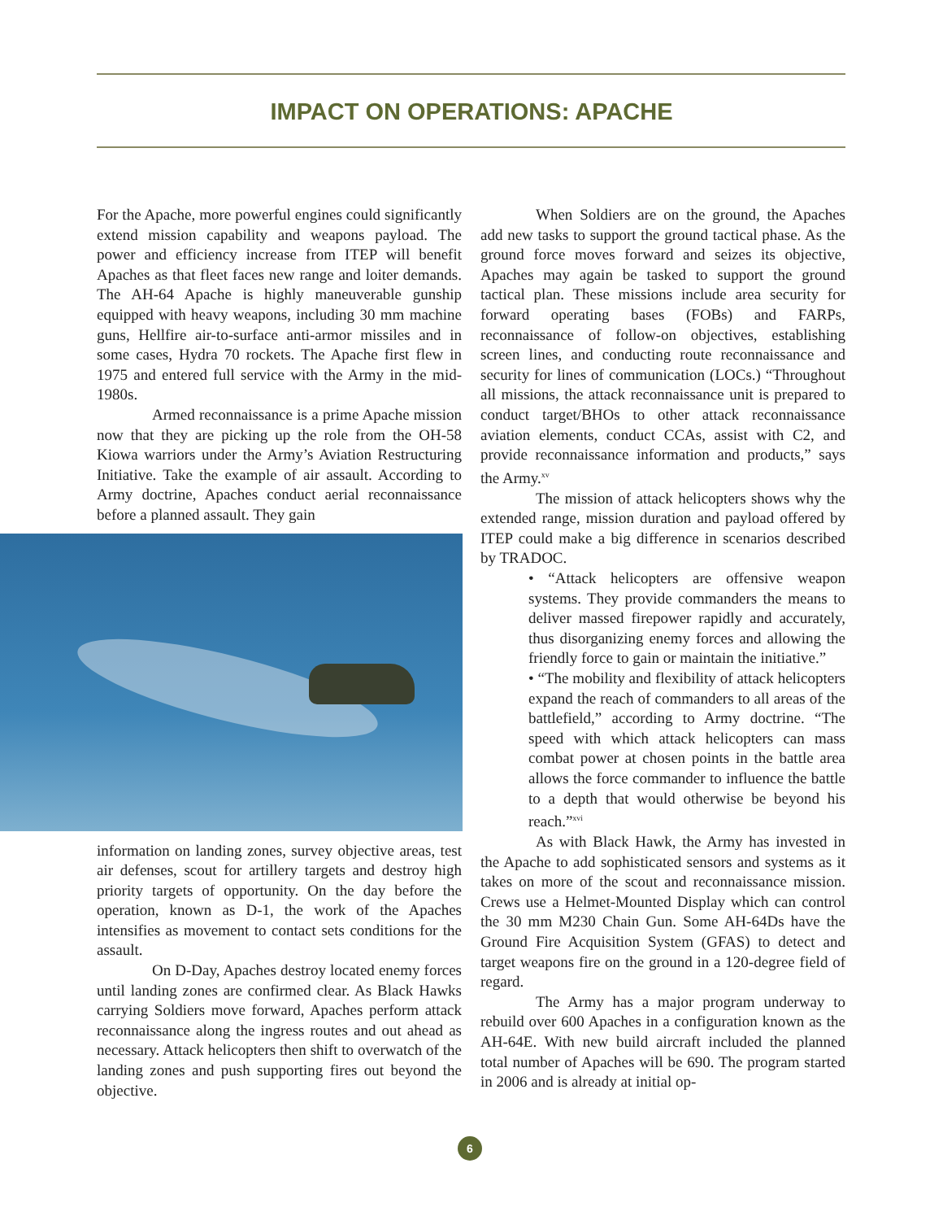IMPACT ON OPERATIONS: APACHE
For the Apache, more powerful engines could significantly extend mission capability and weapons payload. The power and efficiency increase from ITEP will benefit Apaches as that fleet faces new range and loiter demands. The AH-64 Apache is highly maneuverable gunship equipped with heavy weapons, including 30 mm machine guns, Hellfire air-to-surface anti-armor missiles and in some cases, Hydra 70 rockets. The Apache first flew in 1975 and entered full service with the Army in the mid-1980s.
Armed reconnaissance is a prime Apache mission now that they are picking up the role from the OH-58 Kiowa warriors under the Army’s Aviation Restructuring Initiative. Take the example of air assault. According to Army doctrine, Apaches conduct aerial reconnaissance before a planned assault. They gain
information on landing zones, survey objective areas, test air defenses, scout for artillery targets and destroy high priority targets of opportunity. On the day before the operation, known as D-1, the work of the Apaches intensifies as movement to contact sets conditions for the assault.
On D-Day, Apaches destroy located enemy forces until landing zones are confirmed clear. As Black Hawks carrying Soldiers move forward, Apaches perform attack reconnaissance along the ingress routes and out ahead as necessary. Attack helicopters then shift to overwatch of the landing zones and push supporting fires out beyond the objective.
When Soldiers are on the ground, the Apaches add new tasks to support the ground tactical phase. As the ground force moves forward and seizes its objective, Apaches may again be tasked to support the ground tactical plan. These missions include area security for forward operating bases (FOBs) and FARPs, reconnaissance of follow-on objectives, establishing screen lines, and conducting route reconnaissance and security for lines of communication (LOCs.) “Throughout all missions, the attack reconnaissance unit is prepared to conduct target/BHOs to other attack reconnaissance aviation elements, conduct CCAs, assist with C2, and provide reconnaissance information and products,” says the Army.<sup>xv</sup>
The mission of attack helicopters shows why the extended range, mission duration and payload offered by ITEP could make a big difference in scenarios described by TRADOC.
• “Attack helicopters are offensive weapon systems. They provide commanders the means to deliver massed firepower rapidly and accurately, thus disorganizing enemy forces and allowing the friendly force to gain or maintain the initiative.”
• “The mobility and flexibility of attack helicopters expand the reach of commanders to all areas of the battlefield,” according to Army doctrine. “The speed with which attack helicopters can mass combat power at chosen points in the battle area allows the force commander to influence the battle to a depth that would otherwise be beyond his reach.”<sup>xvi</sup>
As with Black Hawk, the Army has invested in the Apache to add sophisticated sensors and systems as it takes on more of the scout and reconnaissance mission. Crews use a Helmet-Mounted Display which can control the 30 mm M230 Chain Gun. Some AH-64Ds have the Ground Fire Acquisition System (GFAS) to detect and target weapons fire on the ground in a 120-degree field of regard.
The Army has a major program underway to rebuild over 600 Apaches in a configuration known as the AH-64E. With new build aircraft included the planned total number of Apaches will be 690. The program started in 2006 and is already at initial op-
6